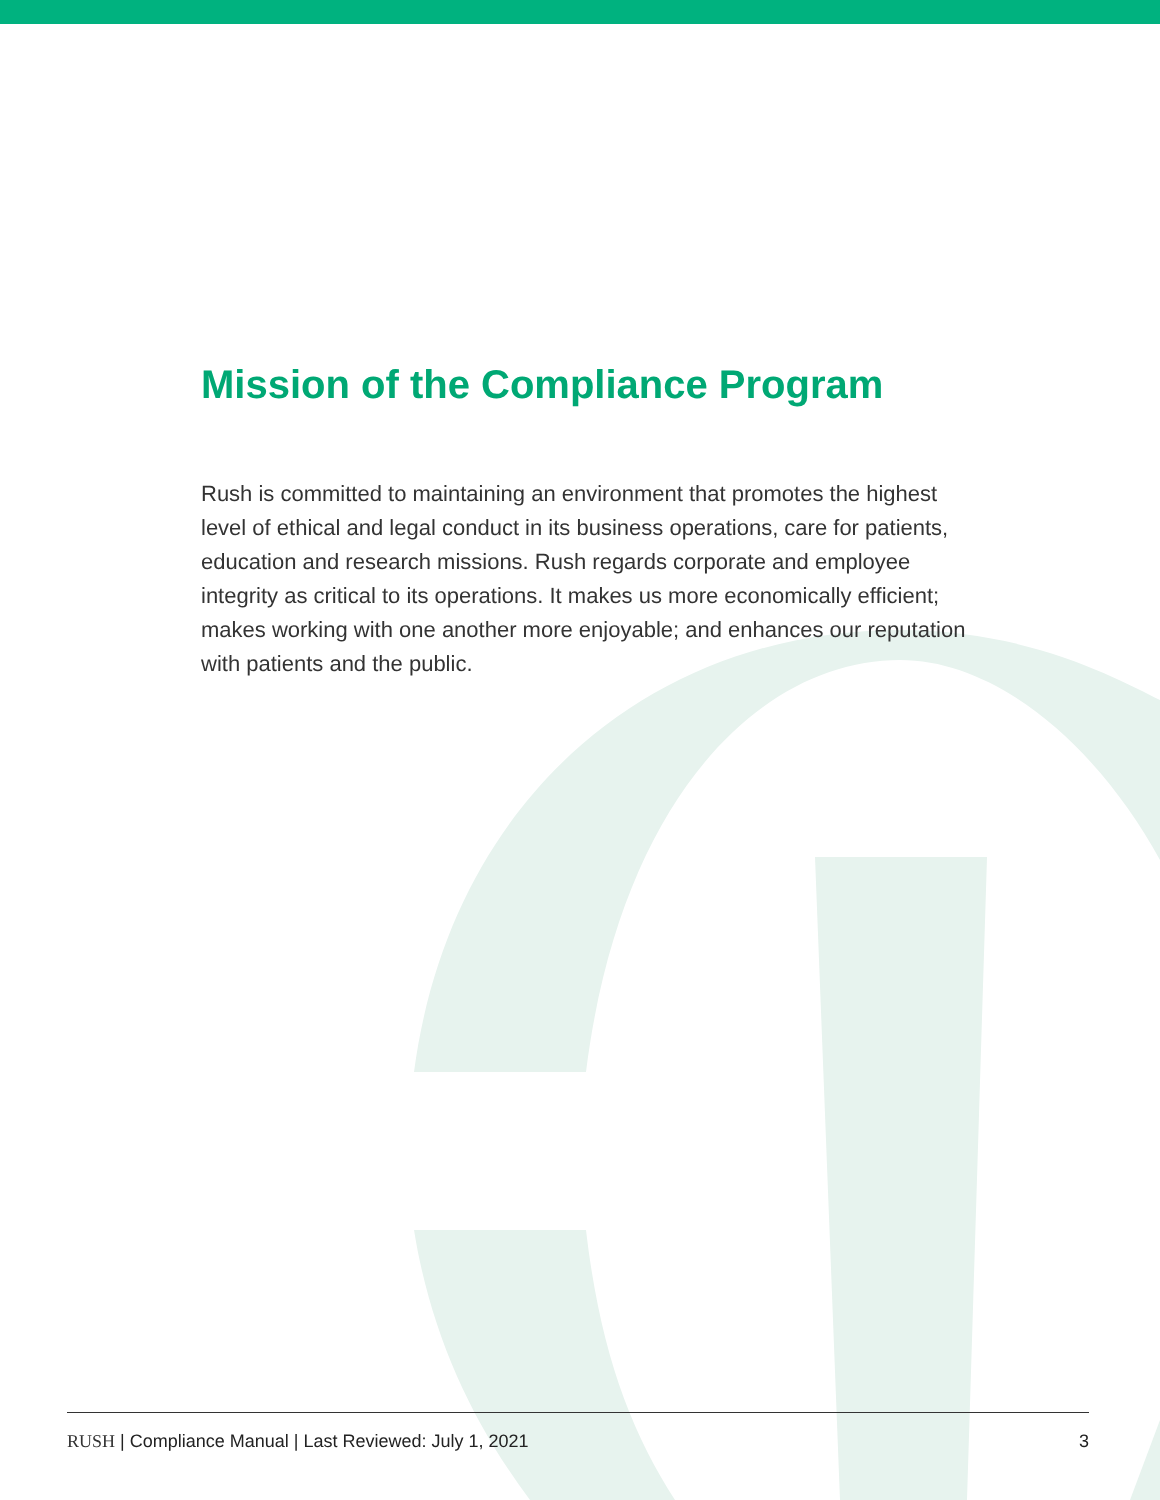Mission of the Compliance Program
Rush is committed to maintaining an environment that promotes the highest level of ethical and legal conduct in its business operations, care for patients, education and research missions. Rush regards corporate and employee integrity as critical to its operations. It makes us more economically efficient; makes working with one another more enjoyable; and enhances our reputation with patients and the public.
RUSH | Compliance Manual | Last Reviewed: July 1, 2021 3